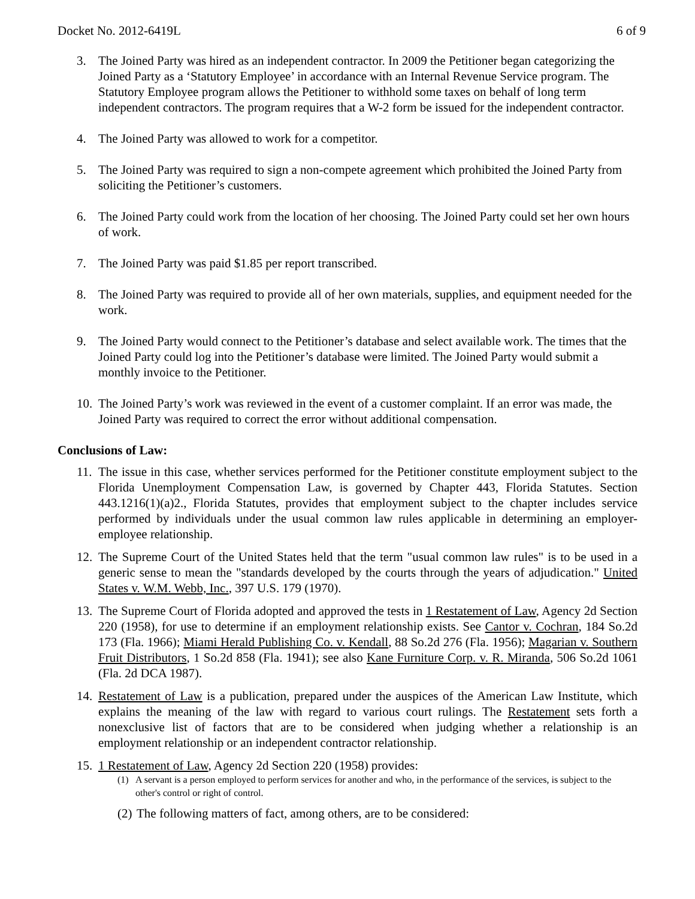Docket No. 2012-6419L 6 of 9
3. The Joined Party was hired as an independent contractor. In 2009 the Petitioner began categorizing the Joined Party as a ‘Statutory Employee’ in accordance with an Internal Revenue Service program. The Statutory Employee program allows the Petitioner to withhold some taxes on behalf of long term independent contractors. The program requires that a W-2 form be issued for the independent contractor.
4. The Joined Party was allowed to work for a competitor.
5. The Joined Party was required to sign a non-compete agreement which prohibited the Joined Party from soliciting the Petitioner’s customers.
6. The Joined Party could work from the location of her choosing. The Joined Party could set her own hours of work.
7. The Joined Party was paid $1.85 per report transcribed.
8. The Joined Party was required to provide all of her own materials, supplies, and equipment needed for the work.
9. The Joined Party would connect to the Petitioner’s database and select available work. The times that the Joined Party could log into the Petitioner’s database were limited. The Joined Party would submit a monthly invoice to the Petitioner.
10. The Joined Party’s work was reviewed in the event of a customer complaint. If an error was made, the Joined Party was required to correct the error without additional compensation.
Conclusions of Law:
11. The issue in this case, whether services performed for the Petitioner constitute employment subject to the Florida Unemployment Compensation Law, is governed by Chapter 443, Florida Statutes. Section 443.1216(1)(a)2., Florida Statutes, provides that employment subject to the chapter includes service performed by individuals under the usual common law rules applicable in determining an employer-employee relationship.
12. The Supreme Court of the United States held that the term "usual common law rules" is to be used in a generic sense to mean the "standards developed by the courts through the years of adjudication." United States v. W.M. Webb, Inc., 397 U.S. 179 (1970).
13. The Supreme Court of Florida adopted and approved the tests in 1 Restatement of Law, Agency 2d Section 220 (1958), for use to determine if an employment relationship exists. See Cantor v. Cochran, 184 So.2d 173 (Fla. 1966); Miami Herald Publishing Co. v. Kendall, 88 So.2d 276 (Fla. 1956); Magarian v. Southern Fruit Distributors, 1 So.2d 858 (Fla. 1941); see also Kane Furniture Corp. v. R. Miranda, 506 So.2d 1061 (Fla. 2d DCA 1987).
14. Restatement of Law is a publication, prepared under the auspices of the American Law Institute, which explains the meaning of the law with regard to various court rulings. The Restatement sets forth a nonexclusive list of factors that are to be considered when judging whether a relationship is an employment relationship or an independent contractor relationship.
15. 1 Restatement of Law, Agency 2d Section 220 (1958) provides:
(1) A servant is a person employed to perform services for another and who, in the performance of the services, is subject to the other's control or right of control.
(2) The following matters of fact, among others, are to be considered: